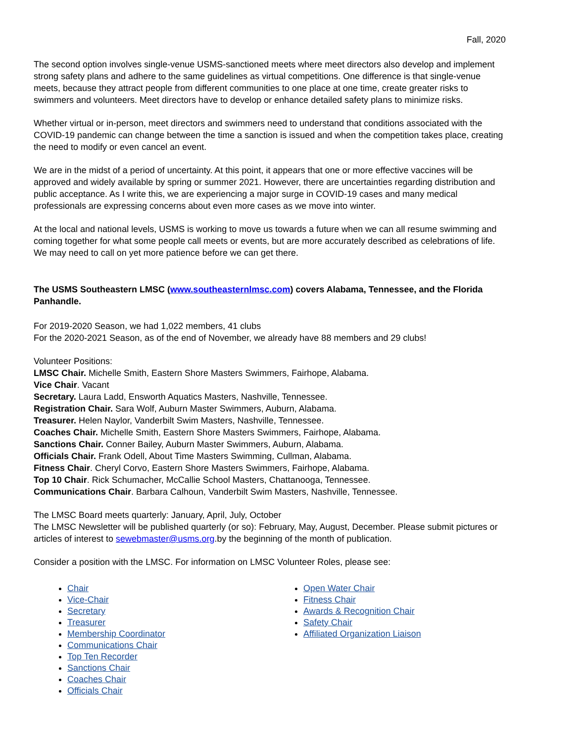Fall, 2020
The second option involves single-venue USMS-sanctioned meets where meet directors also develop and implement strong safety plans and adhere to the same guidelines as virtual competitions. One difference is that single-venue meets, because they attract people from different communities to one place at one time, create greater risks to swimmers and volunteers. Meet directors have to develop or enhance detailed safety plans to minimize risks.
Whether virtual or in-person, meet directors and swimmers need to understand that conditions associated with the COVID-19 pandemic can change between the time a sanction is issued and when the competition takes place, creating the need to modify or even cancel an event.
We are in the midst of a period of uncertainty. At this point, it appears that one or more effective vaccines will be approved and widely available by spring or summer 2021. However, there are uncertainties regarding distribution and public acceptance. As I write this, we are experiencing a major surge in COVID-19 cases and many medical professionals are expressing concerns about even more cases as we move into winter.
At the local and national levels, USMS is working to move us towards a future when we can all resume swimming and coming together for what some people call meets or events, but are more accurately described as celebrations of life. We may need to call on yet more patience before we can get there.
The USMS Southeastern LMSC (www.southeasternlmsc.com) covers Alabama, Tennessee, and the Florida Panhandle.
For 2019-2020 Season, we had 1,022 members, 41 clubs
For the 2020-2021 Season, as of the end of November, we already have 88 members and 29 clubs!
Volunteer Positions:
LMSC Chair. Michelle Smith, Eastern Shore Masters Swimmers, Fairhope, Alabama.
Vice Chair. Vacant
Secretary. Laura Ladd, Ensworth Aquatics Masters, Nashville, Tennessee.
Registration Chair. Sara Wolf, Auburn Master Swimmers, Auburn, Alabama.
Treasurer. Helen Naylor, Vanderbilt Swim Masters, Nashville, Tennessee.
Coaches Chair. Michelle Smith, Eastern Shore Masters Swimmers, Fairhope, Alabama.
Sanctions Chair. Conner Bailey, Auburn Master Swimmers, Auburn, Alabama.
Officials Chair. Frank Odell, About Time Masters Swimming, Cullman, Alabama.
Fitness Chair. Cheryl Corvo, Eastern Shore Masters Swimmers, Fairhope, Alabama.
Top 10 Chair. Rick Schumacher, McCallie School Masters, Chattanooga, Tennessee.
Communications Chair. Barbara Calhoun, Vanderbilt Swim Masters, Nashville, Tennessee.
The LMSC Board meets quarterly: January, April, July, October
The LMSC Newsletter will be published quarterly (or so): February, May, August, December. Please submit pictures or articles of interest to sewebmaster@usms.org.by the beginning of the month of publication.
Consider a position with the LMSC. For information on LMSC Volunteer Roles, please see:
Chair
Vice-Chair
Secretary
Treasurer
Membership Coordinator
Communications Chair
Top Ten Recorder
Sanctions Chair
Coaches Chair
Officials Chair
Open Water Chair
Fitness Chair
Awards & Recognition Chair
Safety Chair
Affiliated Organization Liaison